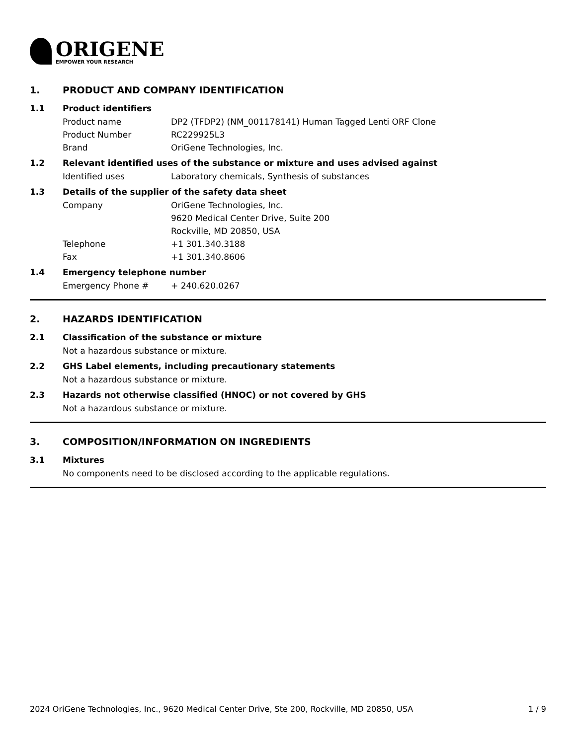ORIGENE
EMPOWER YOUR RESEARCH
1. PRODUCT AND COMPANY IDENTIFICATION
1.1 Product identifiers
Product name DP2 (TFDP2) (NM_001178141) Human Tagged Lenti ORF Clone
Product Number RC229925L3
Brand OriGene Technologies, Inc.
1.2 Relevant identified uses of the substance or mixture and uses advised against
Identified uses Laboratory chemicals, Synthesis of substances
1.3 Details of the supplier of the safety data sheet
Company OriGene Technologies, Inc.
9620 Medical Center Drive, Suite 200
Rockville, MD 20850, USA
Telephone +1 301.340.3188
Fax +1 301.340.8606
1.4 Emergency telephone number
Emergency Phone # + 240.620.0267
2. HAZARDS IDENTIFICATION
2.1 Classification of the substance or mixture
Not a hazardous substance or mixture.
2.2 GHS Label elements, including precautionary statements
Not a hazardous substance or mixture.
2.3 Hazards not otherwise classified (HNOC) or not covered by GHS
Not a hazardous substance or mixture.
3. COMPOSITION/INFORMATION ON INGREDIENTS
3.1 Mixtures
No components need to be disclosed according to the applicable regulations.
2024 OriGene Technologies, Inc., 9620 Medical Center Drive, Ste 200, Rockville, MD 20850, USA 1 / 9